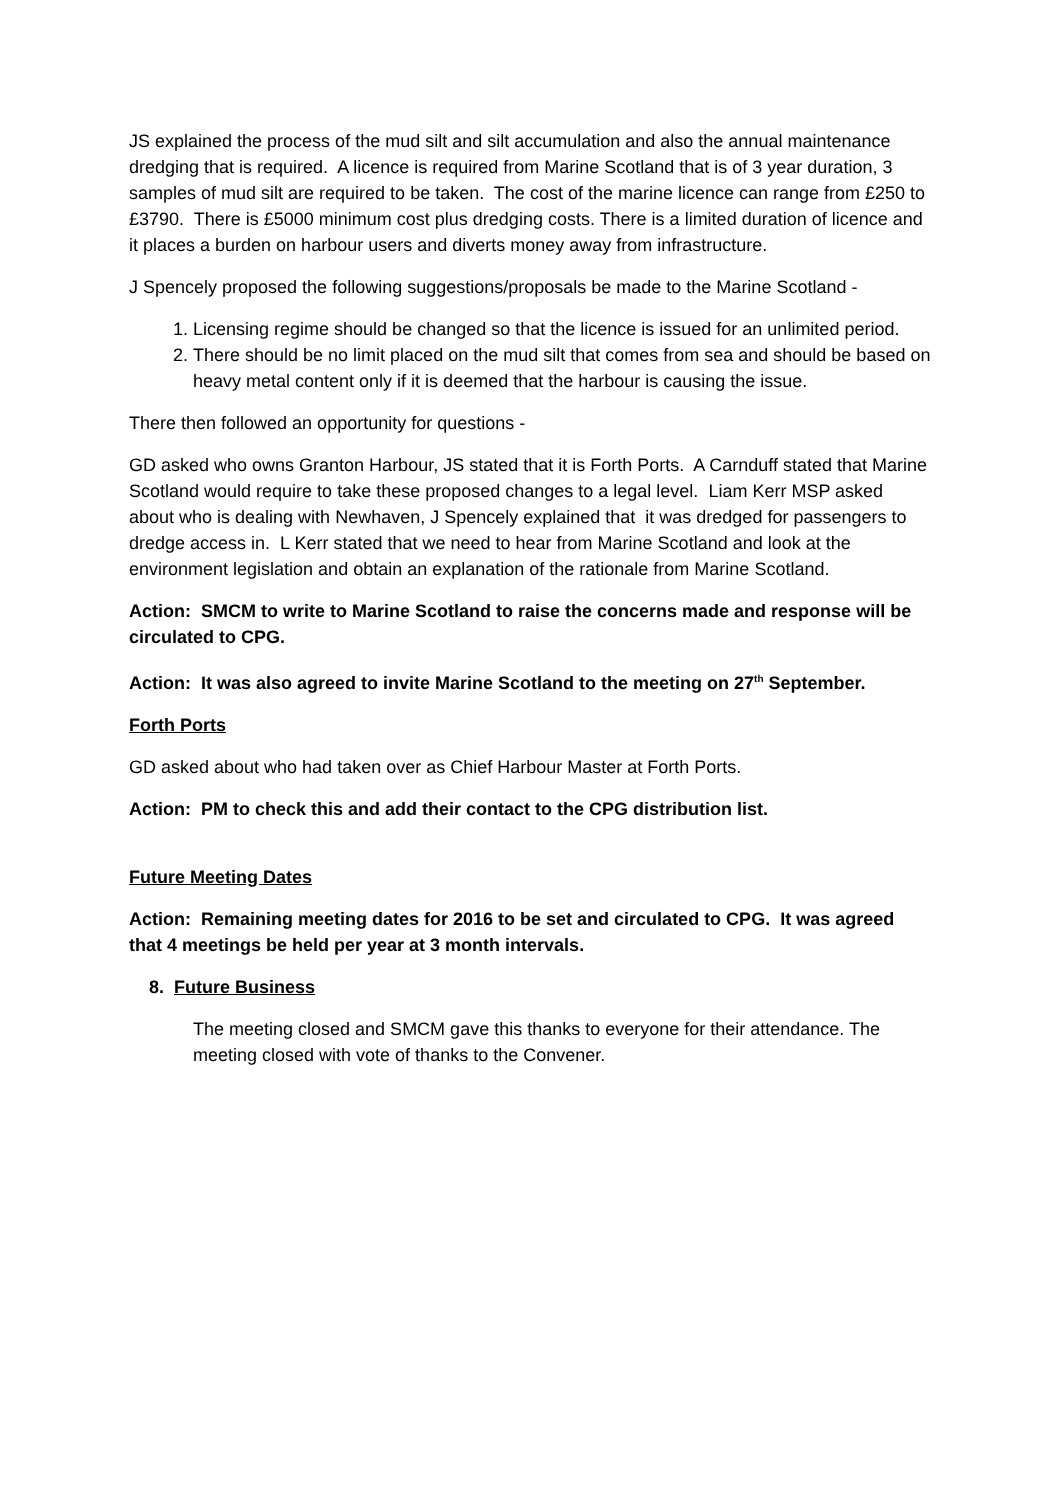JS explained the process of the mud silt and silt accumulation and also the annual maintenance dredging that is required. A licence is required from Marine Scotland that is of 3 year duration, 3 samples of mud silt are required to be taken. The cost of the marine licence can range from £250 to £3790. There is £5000 minimum cost plus dredging costs. There is a limited duration of licence and it places a burden on harbour users and diverts money away from infrastructure.
J Spencely proposed the following suggestions/proposals be made to the Marine Scotland -
1. Licensing regime should be changed so that the licence is issued for an unlimited period.
2. There should be no limit placed on the mud silt that comes from sea and should be based on heavy metal content only if it is deemed that the harbour is causing the issue.
There then followed an opportunity for questions -
GD asked who owns Granton Harbour, JS stated that it is Forth Ports. A Carnduff stated that Marine Scotland would require to take these proposed changes to a legal level. Liam Kerr MSP asked about who is dealing with Newhaven, J Spencely explained that it was dredged for passengers to dredge access in. L Kerr stated that we need to hear from Marine Scotland and look at the environment legislation and obtain an explanation of the rationale from Marine Scotland.
Action: SMCM to write to Marine Scotland to raise the concerns made and response will be circulated to CPG.
Action: It was also agreed to invite Marine Scotland to the meeting on 27<sup>th</sup> September.
Forth Ports
GD asked about who had taken over as Chief Harbour Master at Forth Ports.
Action: PM to check this and add their contact to the CPG distribution list.
Future Meeting Dates
Action: Remaining meeting dates for 2016 to be set and circulated to CPG. It was agreed that 4 meetings be held per year at 3 month intervals.
8. Future Business
The meeting closed and SMCM gave this thanks to everyone for their attendance. The meeting closed with vote of thanks to the Convener.